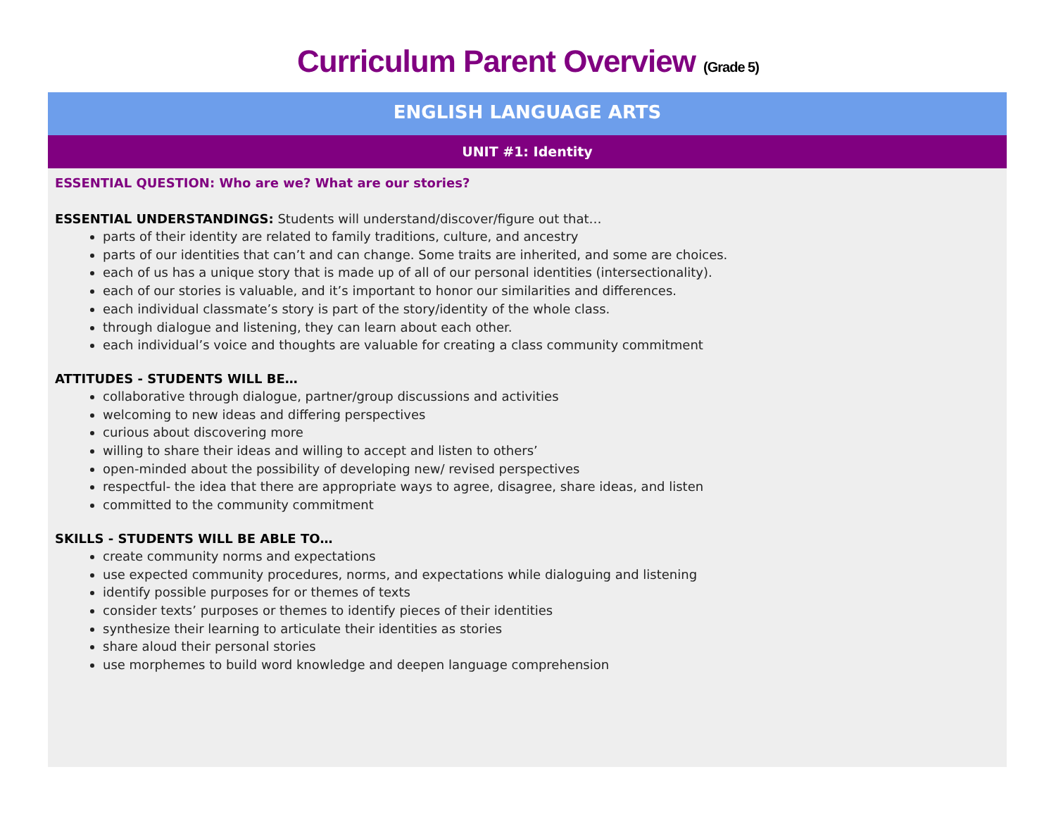Curriculum Parent Overview (Grade 5)
ENGLISH LANGUAGE ARTS
UNIT #1: Identity
ESSENTIAL QUESTION: Who are we? What are our stories?
ESSENTIAL UNDERSTANDINGS: Students will understand/discover/figure out that…
parts of their identity are related to family traditions, culture, and ancestry
parts of our identities that can’t and can change. Some traits are inherited, and some are choices.
each of us has a unique story that is made up of all of our personal identities (intersectionality).
each of our stories is valuable, and it’s important to honor our similarities and differences.
each individual classmate’s story is part of the story/identity of the whole class.
through dialogue and listening, they can learn about each other.
each individual’s voice and thoughts are valuable for creating a class community commitment
ATTITUDES - STUDENTS WILL BE…
collaborative through dialogue, partner/group discussions and activities
welcoming to new ideas and differing perspectives
curious about discovering more
willing to share their ideas and willing to accept and listen to others’
open-minded about the possibility of developing new/ revised perspectives
respectful- the idea that there are appropriate ways to agree, disagree, share ideas, and listen
committed to the community commitment
SKILLS - STUDENTS WILL BE ABLE TO…
create community norms and expectations
use expected community procedures, norms, and expectations while dialoguing and listening
identify possible purposes for or themes of texts
consider texts’ purposes or themes to identify pieces of their identities
synthesize their learning to articulate their identities as stories
share aloud their personal stories
use morphemes to build word knowledge and deepen language comprehension